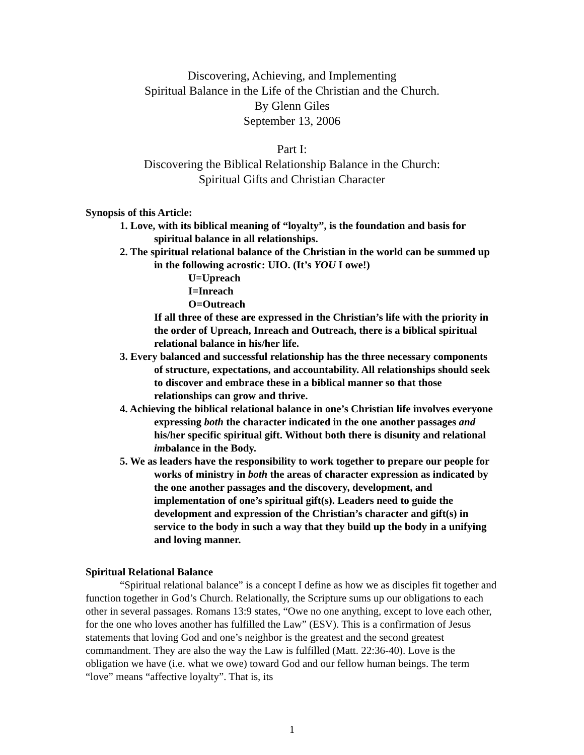Discovering, Achieving, and Implementing
Spiritual Balance in the Life of the Christian and the Church.
By Glenn Giles
September 13, 2006
Part I:
Discovering the Biblical Relationship Balance in the Church:
Spiritual Gifts and Christian Character
Synopsis of this Article:
1. Love, with its biblical meaning of “loyalty”, is the foundation and basis for spiritual balance in all relationships.
2. The spiritual relational balance of the Christian in the world can be summed up in the following acrostic: UIO. (It’s YOU I owe!)
U=Upreach
I=Inreach
O=Outreach
If all three of these are expressed in the Christian’s life with the priority in the order of Upreach, Inreach and Outreach, there is a biblical spiritual relational balance in his/her life.
3. Every balanced and successful relationship has the three necessary components of structure, expectations, and accountability. All relationships should seek to discover and embrace these in a biblical manner so that those relationships can grow and thrive.
4. Achieving the biblical relational balance in one’s Christian life involves everyone expressing both the character indicated in the one another passages and his/her specific spiritual gift. Without both there is disunity and relational imbalance in the Body.
5. We as leaders have the responsibility to work together to prepare our people for works of ministry in both the areas of character expression as indicated by the one another passages and the discovery, development, and implementation of one’s spiritual gift(s). Leaders need to guide the development and expression of the Christian’s character and gift(s) in service to the body in such a way that they build up the body in a unifying and loving manner.
Spiritual Relational Balance
“Spiritual relational balance” is a concept I define as how we as disciples fit together and function together in God’s Church. Relationally, the Scripture sums up our obligations to each other in several passages. Romans 13:9 states, “Owe no one anything, except to love each other, for the one who loves another has fulfilled the Law” (ESV). This is a confirmation of Jesus statements that loving God and one’s neighbor is the greatest and the second greatest commandment. They are also the way the Law is fulfilled (Matt. 22:36-40). Love is the obligation we have (i.e. what we owe) toward God and our fellow human beings. The term “love” means “affective loyalty”. That is, its
1